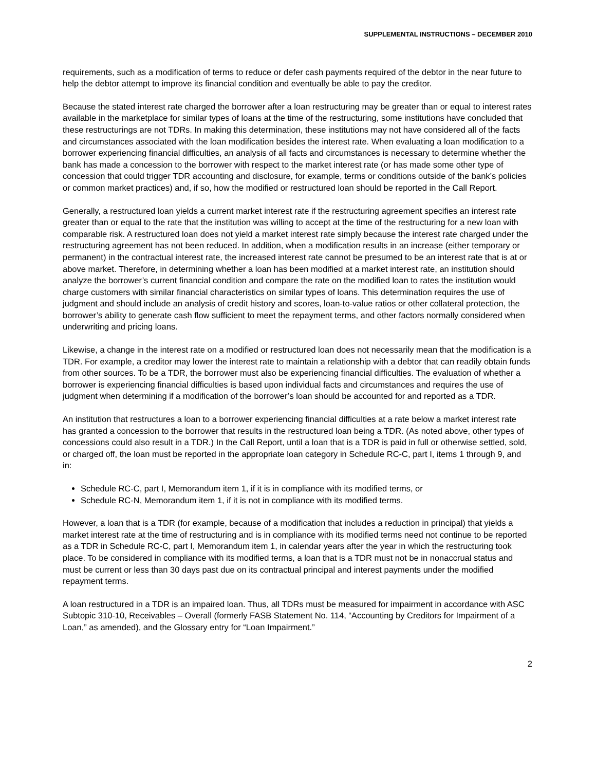SUPPLEMENTAL INSTRUCTIONS – DECEMBER 2010
requirements, such as a modification of terms to reduce or defer cash payments required of the debtor in the near future to help the debtor attempt to improve its financial condition and eventually be able to pay the creditor.
Because the stated interest rate charged the borrower after a loan restructuring may be greater than or equal to interest rates available in the marketplace for similar types of loans at the time of the restructuring, some institutions have concluded that these restructurings are not TDRs. In making this determination, these institutions may not have considered all of the facts and circumstances associated with the loan modification besides the interest rate. When evaluating a loan modification to a borrower experiencing financial difficulties, an analysis of all facts and circumstances is necessary to determine whether the bank has made a concession to the borrower with respect to the market interest rate (or has made some other type of concession that could trigger TDR accounting and disclosure, for example, terms or conditions outside of the bank’s policies or common market practices) and, if so, how the modified or restructured loan should be reported in the Call Report.
Generally, a restructured loan yields a current market interest rate if the restructuring agreement specifies an interest rate greater than or equal to the rate that the institution was willing to accept at the time of the restructuring for a new loan with comparable risk. A restructured loan does not yield a market interest rate simply because the interest rate charged under the restructuring agreement has not been reduced. In addition, when a modification results in an increase (either temporary or permanent) in the contractual interest rate, the increased interest rate cannot be presumed to be an interest rate that is at or above market. Therefore, in determining whether a loan has been modified at a market interest rate, an institution should analyze the borrower’s current financial condition and compare the rate on the modified loan to rates the institution would charge customers with similar financial characteristics on similar types of loans. This determination requires the use of judgment and should include an analysis of credit history and scores, loan-to-value ratios or other collateral protection, the borrower’s ability to generate cash flow sufficient to meet the repayment terms, and other factors normally considered when underwriting and pricing loans.
Likewise, a change in the interest rate on a modified or restructured loan does not necessarily mean that the modification is a TDR. For example, a creditor may lower the interest rate to maintain a relationship with a debtor that can readily obtain funds from other sources. To be a TDR, the borrower must also be experiencing financial difficulties. The evaluation of whether a borrower is experiencing financial difficulties is based upon individual facts and circumstances and requires the use of judgment when determining if a modification of the borrower’s loan should be accounted for and reported as a TDR.
An institution that restructures a loan to a borrower experiencing financial difficulties at a rate below a market interest rate has granted a concession to the borrower that results in the restructured loan being a TDR. (As noted above, other types of concessions could also result in a TDR.) In the Call Report, until a loan that is a TDR is paid in full or otherwise settled, sold, or charged off, the loan must be reported in the appropriate loan category in Schedule RC-C, part I, items 1 through 9, and in:
Schedule RC-C, part I, Memorandum item 1, if it is in compliance with its modified terms, or
Schedule RC-N, Memorandum item 1, if it is not in compliance with its modified terms.
However, a loan that is a TDR (for example, because of a modification that includes a reduction in principal) that yields a market interest rate at the time of restructuring and is in compliance with its modified terms need not continue to be reported as a TDR in Schedule RC-C, part I, Memorandum item 1, in calendar years after the year in which the restructuring took place. To be considered in compliance with its modified terms, a loan that is a TDR must not be in nonaccrual status and must be current or less than 30 days past due on its contractual principal and interest payments under the modified repayment terms.
A loan restructured in a TDR is an impaired loan. Thus, all TDRs must be measured for impairment in accordance with ASC Subtopic 310-10, Receivables – Overall (formerly FASB Statement No. 114, “Accounting by Creditors for Impairment of a Loan,” as amended), and the Glossary entry for “Loan Impairment.”
2